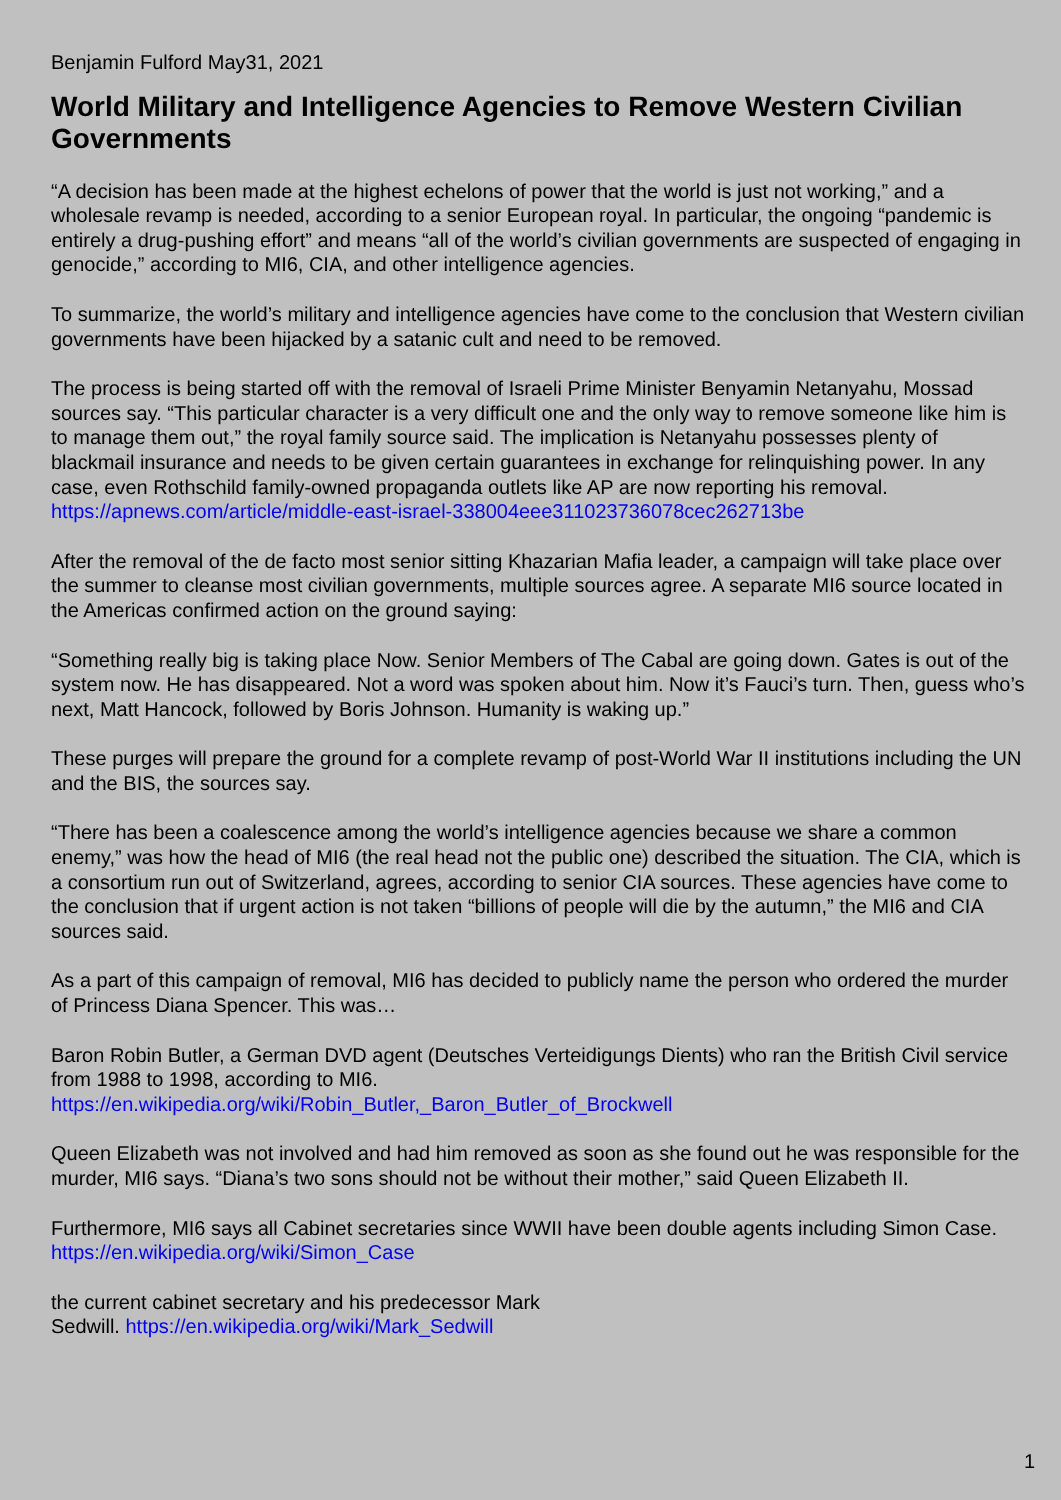Benjamin Fulford May31, 2021
World Military and Intelligence Agencies to Remove Western Civilian Governments
“A decision has been made at the highest echelons of power that the world is just not working,” and a wholesale revamp is needed, according to a senior European royal. In particular, the ongoing “pandemic is entirely a drug-pushing effort” and means “all of the world’s civilian governments are suspected of engaging in genocide,” according to MI6, CIA, and other intelligence agencies.
To summarize, the world’s military and intelligence agencies have come to the conclusion that Western civilian governments have been hijacked by a satanic cult and need to be removed.
The process is being started off with the removal of Israeli Prime Minister Benyamin Netanyahu, Mossad sources say. “This particular character is a very difficult one and the only way to remove someone like him is to manage them out,” the royal family source said. The implication is Netanyahu possesses plenty of blackmail insurance and needs to be given certain guarantees in exchange for relinquishing power. In any case, even Rothschild family-owned propaganda outlets like AP are now reporting his removal. https://apnews.com/article/middle-east-israel-338004eee311023736078cec262713be
After the removal of the de facto most senior sitting Khazarian Mafia leader, a campaign will take place over the summer to cleanse most civilian governments, multiple sources agree. A separate MI6 source located in the Americas confirmed action on the ground saying:
“Something really big is taking place Now. Senior Members of The Cabal are going down. Gates is out of the system now. He has disappeared. Not a word was spoken about him. Now it’s Fauci’s turn. Then, guess who’s next, Matt Hancock, followed by Boris Johnson. Humanity is waking up.”
These purges will prepare the ground for a complete revamp of post-World War II institutions including the UN and the BIS, the sources say.
“There has been a coalescence among the world’s intelligence agencies because we share a common enemy,” was how the head of MI6 (the real head not the public one) described the situation. The CIA, which is a consortium run out of Switzerland, agrees, according to senior CIA sources. These agencies have come to the conclusion that if urgent action is not taken “billions of people will die by the autumn,” the MI6 and CIA sources said.
As a part of this campaign of removal, MI6 has decided to publicly name the person who ordered the murder of Princess Diana Spencer. This was…
Baron Robin Butler, a German DVD agent (Deutsches Verteidigungs Dients) who ran the British Civil service from 1988 to 1998, according to MI6.
https://en.wikipedia.org/wiki/Robin_Butler,_Baron_Butler_of_Brockwell
Queen Elizabeth was not involved and had him removed as soon as she found out he was responsible for the murder, MI6 says. “Diana’s two sons should not be without their mother,” said Queen Elizabeth II.
Furthermore, MI6 says all Cabinet secretaries since WWII have been double agents including Simon Case. https://en.wikipedia.org/wiki/Simon_Case
the current cabinet secretary and his predecessor Mark
Sedwill. https://en.wikipedia.org/wiki/Mark_Sedwill
1